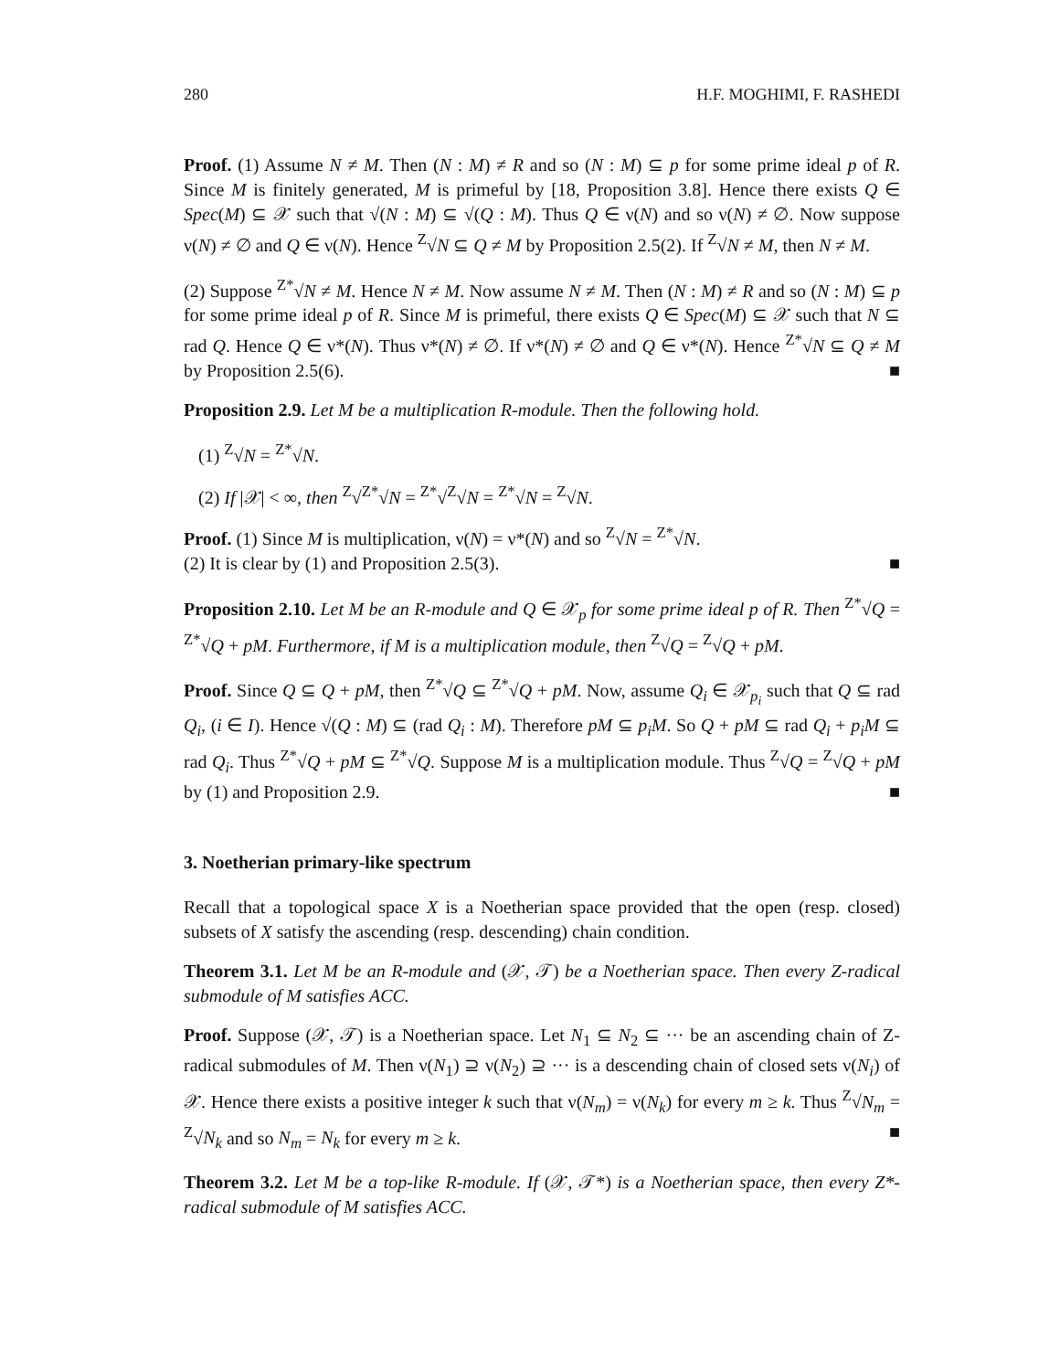280 H.F. MOGHIMI, F. RASHEDI
Proof. (1) Assume N ≠ M. Then (N : M) ≠ R and so (N : M) ⊆ p for some prime ideal p of R. Since M is finitely generated, M is primeful by [18, Proposition 3.8]. Hence there exists Q ∈ Spec(M) ⊆ 𝒳 such that √(N : M) ⊆ √(Q : M). Thus Q ∈ ν(N) and so ν(N) ≠ ∅. Now suppose ν(N) ≠ ∅ and Q ∈ ν(N). Hence <sup>Z</sup>√N ⊆ Q ≠ M by Proposition 2.5(2). If <sup>Z</sup>√N ≠ M, then N ≠ M.
(2) Suppose <sup>Z*</sup>√N ≠ M. Hence N ≠ M. Now assume N ≠ M. Then (N : M) ≠ R and so (N : M) ⊆ p for some prime ideal p of R. Since M is primeful, there exists Q ∈ Spec(M) ⊆ 𝒳 such that N ⊆ rad Q. Hence Q ∈ ν*(N). Thus ν*(N) ≠ ∅. If ν*(N) ≠ ∅ and Q ∈ ν*(N). Hence <sup>Z*</sup>√N ⊆ Q ≠ M by Proposition 2.5(6). ■
Proposition 2.9. Let M be a multiplication R-module. Then the following hold.
(1) <sup>Z</sup>√N = <sup>Z*</sup>√N.
(2) If |𝒳| < ∞, then <sup>Z</sup>√<sup>Z*</sup>√N = <sup>Z*</sup>√<sup>Z</sup>√N = <sup>Z*</sup>√N = <sup>Z</sup>√N.
Proof. (1) Since M is multiplication, ν(N) = ν*(N) and so <sup>Z</sup>√N = <sup>Z*</sup>√N.
(2) It is clear by (1) and Proposition 2.5(3). ■
Proposition 2.10. Let M be an R-module and Q ∈ 𝒳<sub>p</sub> for some prime ideal p of R. Then <sup>Z*</sup>√Q = <sup>Z*</sup>√Q + pM. Furthermore, if M is a multiplication module, then <sup>Z</sup>√Q = <sup>Z</sup>√Q + pM.
Proof. Since Q ⊆ Q + pM, then <sup>Z*</sup>√Q ⊆ <sup>Z*</sup>√Q + pM. Now, assume Q<sub>i</sub> ∈ 𝒳<sub>p<sub>i</sub></sub> such that Q ⊆ rad Q<sub>i</sub>, (i ∈ I). Hence √(Q : M) ⊆ (rad Q<sub>i</sub> : M). Therefore pM ⊆ p<sub>i</sub>M. So Q + pM ⊆ rad Q<sub>i</sub> + p<sub>i</sub>M ⊆ rad Q<sub>i</sub>. Thus <sup>Z*</sup>√Q + pM ⊆ <sup>Z*</sup>√Q. Suppose M is a multiplication module. Thus <sup>Z</sup>√Q = <sup>Z</sup>√Q + pM by (1) and Proposition 2.9. ■
3. Noetherian primary-like spectrum
Recall that a topological space X is a Noetherian space provided that the open (resp. closed) subsets of X satisfy the ascending (resp. descending) chain condition.
Theorem 3.1. Let M be an R-module and (𝒳, 𝒯) be a Noetherian space. Then every Z-radical submodule of M satisfies ACC.
Proof. Suppose (𝒳, 𝒯) is a Noetherian space. Let N<sub>1</sub> ⊆ N<sub>2</sub> ⊆ ··· be an ascending chain of Z-radical submodules of M. Then ν(N<sub>1</sub>) ⊇ ν(N<sub>2</sub>) ⊇ ··· is a descending chain of closed sets ν(N<sub>i</sub>) of 𝒳. Hence there exists a positive integer k such that ν(N<sub>m</sub>) = ν(N<sub>k</sub>) for every m ≥ k. Thus <sup>Z</sup>√N<sub>m</sub> = <sup>Z</sup>√N<sub>k</sub> and so N<sub>m</sub> = N<sub>k</sub> for every m ≥ k. ■
Theorem 3.2. Let M be a top-like R-module. If (𝒳, 𝒯*) is a Noetherian space, then every Z*-radical submodule of M satisfies ACC.